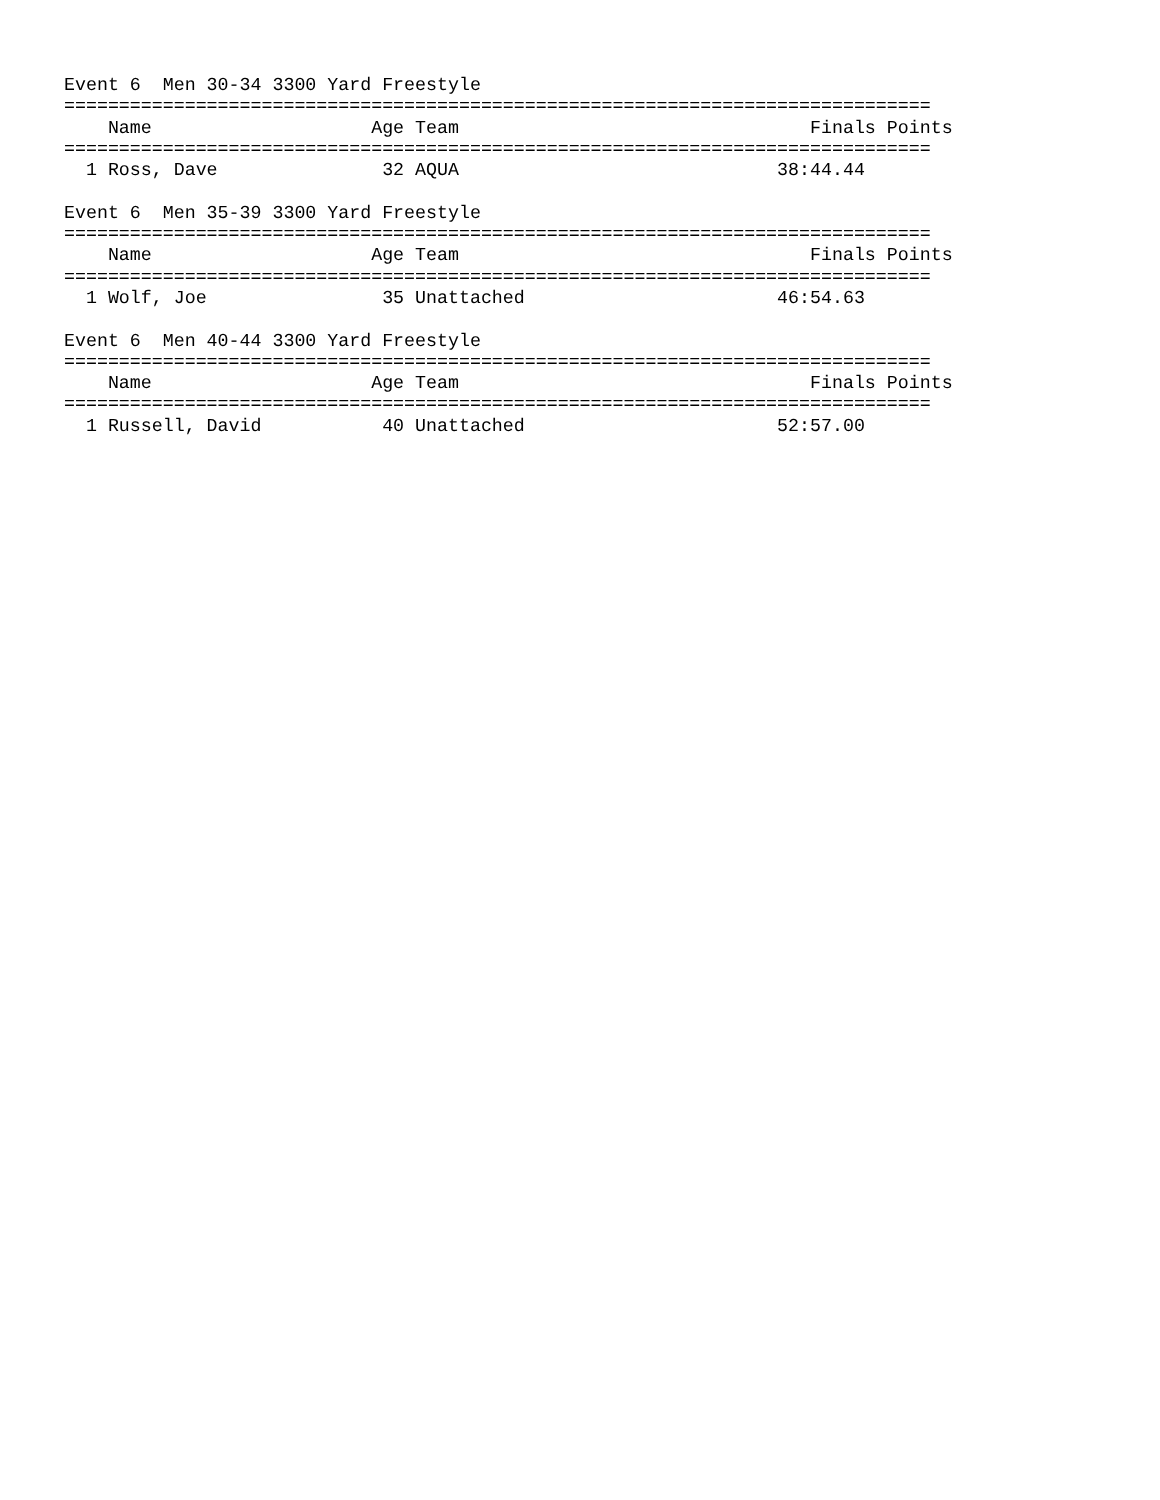Event 6  Men 30-34 3300 Yard Freestyle
===============================================================================
    Name                    Age Team                                Finals Points
===============================================================================
  1 Ross, Dave               32 AQUA                             38:44.44

Event 6  Men 35-39 3300 Yard Freestyle
===============================================================================
    Name                    Age Team                                Finals Points
===============================================================================
  1 Wolf, Joe                35 Unattached                       46:54.63

Event 6  Men 40-44 3300 Yard Freestyle
===============================================================================
    Name                    Age Team                                Finals Points
===============================================================================
  1 Russell, David           40 Unattached                       52:57.00